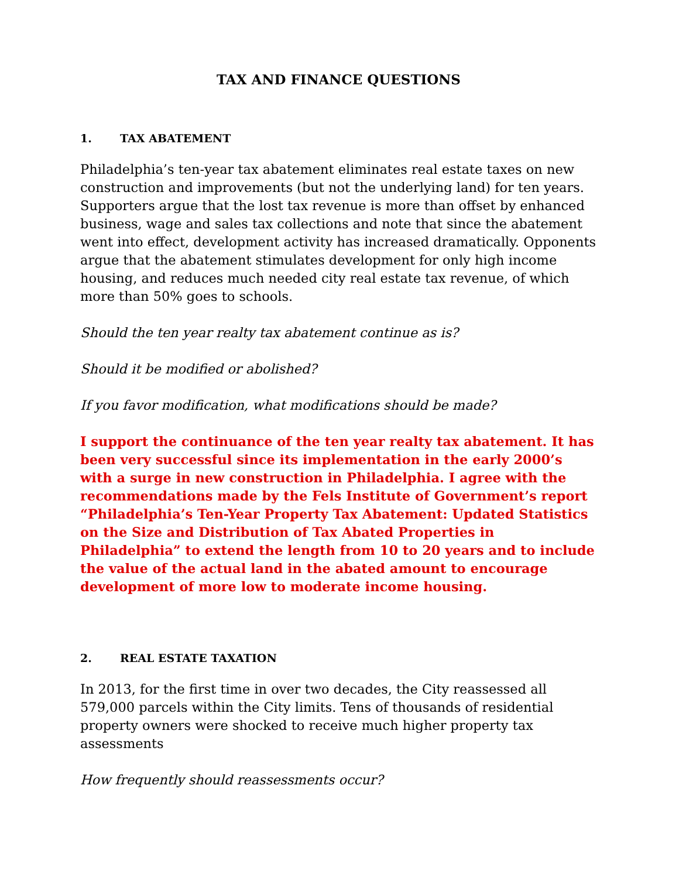TAX AND FINANCE QUESTIONS
1. TAX ABATEMENT
Philadelphia’s ten-year tax abatement eliminates real estate taxes on new construction and improvements (but not the underlying land) for ten years. Supporters argue that the lost tax revenue is more than offset by enhanced business, wage and sales tax collections and note that since the abatement went into effect, development activity has increased dramatically. Opponents argue that the abatement stimulates development for only high income housing, and reduces much needed city real estate tax revenue, of which more than 50% goes to schools.
Should the ten year realty tax abatement continue as is?
Should it be modified or abolished?
If you favor modification, what modifications should be made?
I support the continuance of the ten year realty tax abatement. It has been very successful since its implementation in the early 2000’s with a surge in new construction in Philadelphia. I agree with the recommendations made by the Fels Institute of Government’s report “Philadelphia’s Ten-Year Property Tax Abatement: Updated Statistics on the Size and Distribution of Tax Abated Properties in Philadelphia” to extend the length from 10 to 20 years and to include the value of the actual land in the abated amount to encourage development of more low to moderate income housing.
2. REAL ESTATE TAXATION
In 2013, for the first time in over two decades, the City reassessed all 579,000 parcels within the City limits. Tens of thousands of residential property owners were shocked to receive much higher property tax assessments
How frequently should reassessments occur?